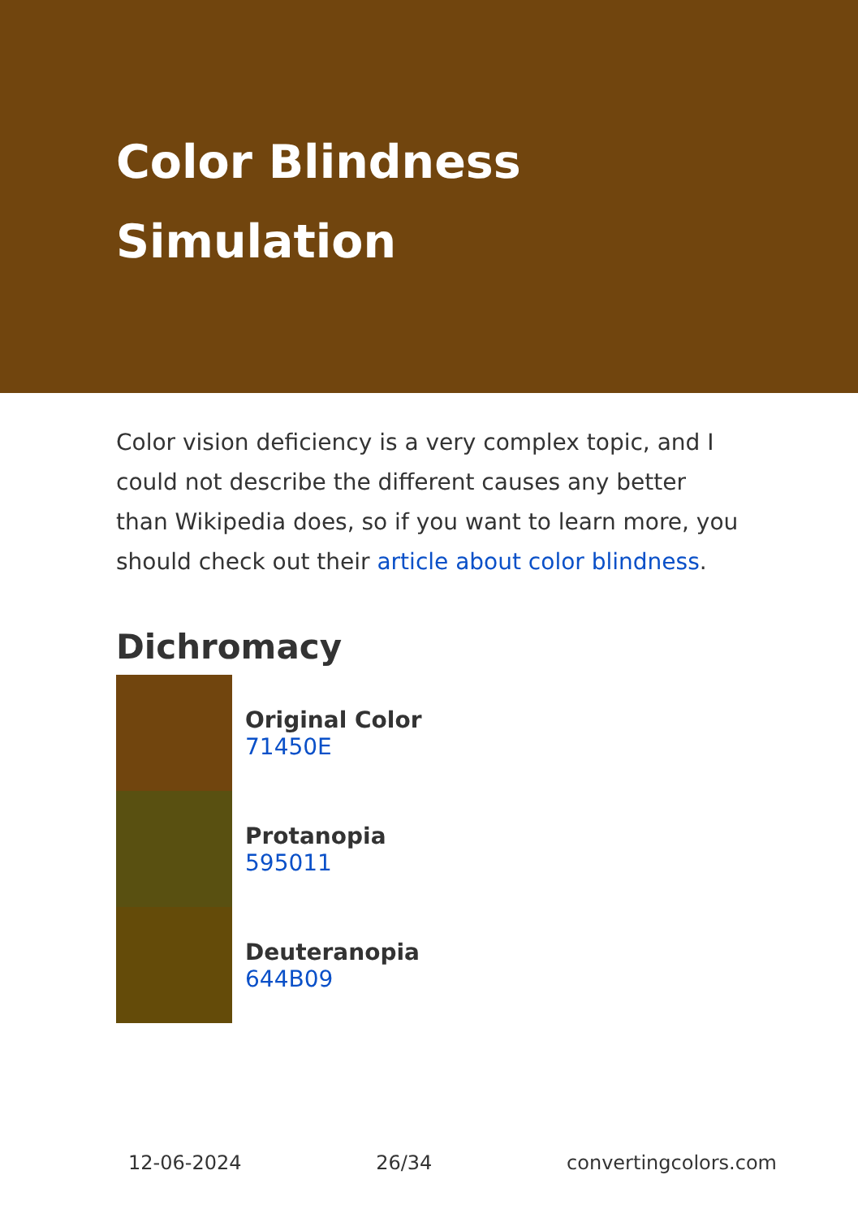Color Blindness Simulation
Color vision deficiency is a very complex topic, and I could not describe the different causes any better than Wikipedia does, so if you want to learn more, you should check out their article about color blindness.
Dichromacy
Original Color
71450E
Protanopia
595011
Deuteranopia
644B09
12-06-2024 26/34 convertingcolors.com